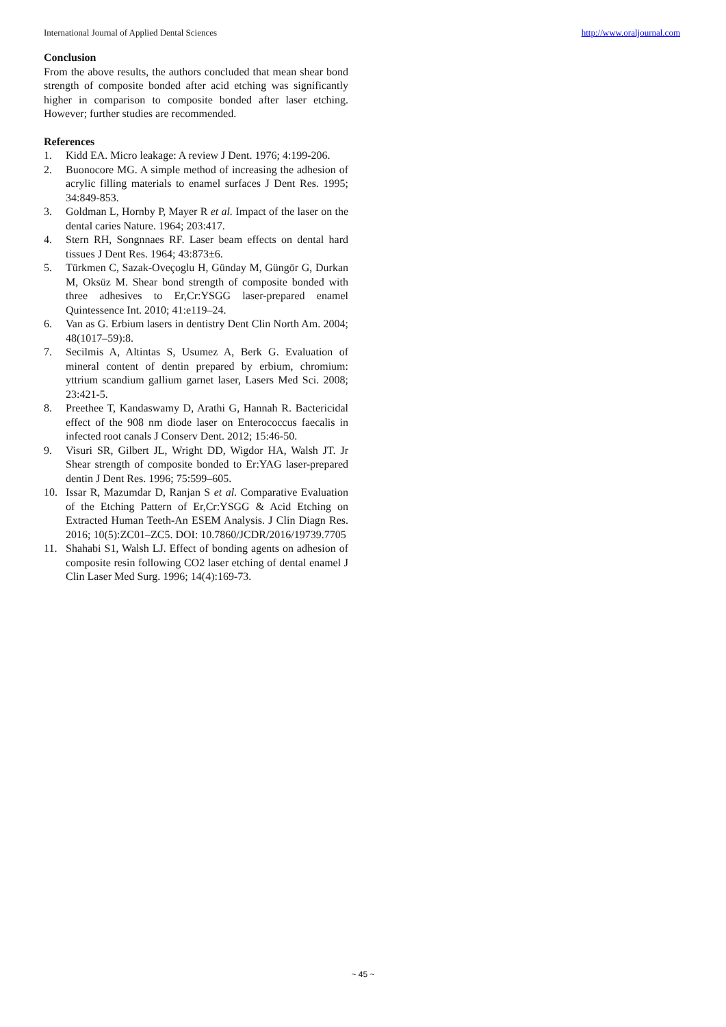International Journal of Applied Dental Sciences http://www.oraljournal.com
Conclusion
From the above results, the authors concluded that mean shear bond strength of composite bonded after acid etching was significantly higher in comparison to composite bonded after laser etching. However; further studies are recommended.
References
1. Kidd EA. Micro leakage: A review J Dent. 1976; 4:199-206.
2. Buonocore MG. A simple method of increasing the adhesion of acrylic filling materials to enamel surfaces J Dent Res. 1995; 34:849-853.
3. Goldman L, Hornby P, Mayer R et al. Impact of the laser on the dental caries Nature. 1964; 203:417.
4. Stern RH, Songnnaes RF. Laser beam effects on dental hard tissues J Dent Res. 1964; 43:873±6.
5. Türkmen C, Sazak-Oveçoglu H, Günday M, Güngör G, Durkan M, Oksüz M. Shear bond strength of composite bonded with three adhesives to Er,Cr:YSGG laser-prepared enamel Quintessence Int. 2010; 41:e119–24.
6. Van as G. Erbium lasers in dentistry Dent Clin North Am. 2004; 48(1017–59):8.
7. Secilmis A, Altintas S, Usumez A, Berk G. Evaluation of mineral content of dentin prepared by erbium, chromium: yttrium scandium gallium garnet laser, Lasers Med Sci. 2008; 23:421-5.
8. Preethee T, Kandaswamy D, Arathi G, Hannah R. Bactericidal effect of the 908 nm diode laser on Enterococcus faecalis in infected root canals J Conserv Dent. 2012; 15:46-50.
9. Visuri SR, Gilbert JL, Wright DD, Wigdor HA, Walsh JT. Jr Shear strength of composite bonded to Er:YAG laser-prepared dentin J Dent Res. 1996; 75:599–605.
10. Issar R, Mazumdar D, Ranjan S et al. Comparative Evaluation of the Etching Pattern of Er,Cr:YSGG & Acid Etching on Extracted Human Teeth-An ESEM Analysis. J Clin Diagn Res. 2016; 10(5):ZC01–ZC5. DOI: 10.7860/JCDR/2016/19739.7705
11. Shahabi S1, Walsh LJ. Effect of bonding agents on adhesion of composite resin following CO2 laser etching of dental enamel J Clin Laser Med Surg. 1996; 14(4):169-73.
~ 45 ~